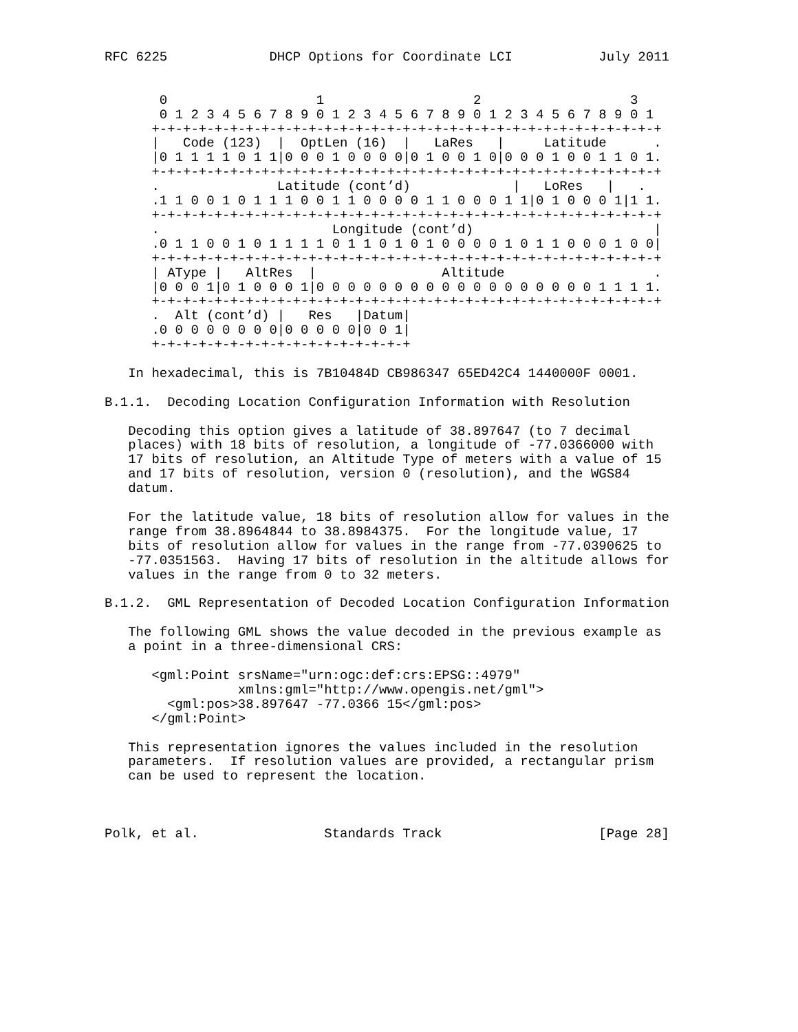RFC 6225             DHCP Options for Coordinate LCI           July 2011


       0                   1                   2                   3
       0 1 2 3 4 5 6 7 8 9 0 1 2 3 4 5 6 7 8 9 0 1 2 3 4 5 6 7 8 9 0 1
      +-+-+-+-+-+-+-+-+-+-+-+-+-+-+-+-+-+-+-+-+-+-+-+-+-+-+-+-+-+-+-+-+
      |   Code (123)  |  OptLen (16)  |   LaRes   |     Latitude      .
      |0 1 1 1 1 0 1 1|0 0 0 1 0 0 0 0|0 1 0 0 1 0|0 0 0 1 0 0 1 1 0 1.
      +-+-+-+-+-+-+-+-+-+-+-+-+-+-+-+-+-+-+-+-+-+-+-+-+-+-+-+-+-+-+-+-+
      .               Latitude (cont’d)             |   LoRes   |   .
      .1 1 0 0 1 0 1 1 1 0 0 1 1 0 0 0 0 1 1 0 0 0 1 1|0 1 0 0 0 1|1 1.
      +-+-+-+-+-+-+-+-+-+-+-+-+-+-+-+-+-+-+-+-+-+-+-+-+-+-+-+-+-+-+-+-+
      .                      Longitude (cont’d)                       |
      .0 1 1 0 0 1 0 1 1 1 1 0 1 1 0 1 0 1 0 0 0 0 1 0 1 1 0 0 0 1 0 0|
      +-+-+-+-+-+-+-+-+-+-+-+-+-+-+-+-+-+-+-+-+-+-+-+-+-+-+-+-+-+-+-+-+
      | AType |   AltRes  |                Altitude                   .
      |0 0 0 1|0 1 0 0 0 1|0 0 0 0 0 0 0 0 0 0 0 0 0 0 0 0 0 0 1 1 1 1.
      +-+-+-+-+-+-+-+-+-+-+-+-+-+-+-+-+-+-+-+-+-+-+-+-+-+-+-+-+-+-+-+-+
      .  Alt (cont’d) |   Res   |Datum|
      .0 0 0 0 0 0 0 0|0 0 0 0 0|0 0 1|
      +-+-+-+-+-+-+-+-+-+-+-+-+-+-+-+-+

   In hexadecimal, this is 7B10484D CB986347 65ED42C4 1440000F 0001.

B.1.1.  Decoding Location Configuration Information with Resolution

   Decoding this option gives a latitude of 38.897647 (to 7 decimal
   places) with 18 bits of resolution, a longitude of -77.0366000 with
   17 bits of resolution, an Altitude Type of meters with a value of 15
   and 17 bits of resolution, version 0 (resolution), and the WGS84
   datum.

   For the latitude value, 18 bits of resolution allow for values in the
   range from 38.8964844 to 38.8984375.  For the longitude value, 17
   bits of resolution allow for values in the range from -77.0390625 to
   -77.0351563.  Having 17 bits of resolution in the altitude allows for
   values in the range from 0 to 32 meters.

B.1.2.  GML Representation of Decoded Location Configuration Information

   The following GML shows the value decoded in the previous example as
   a point in a three-dimensional CRS:

      <gml:Point srsName="urn:ogc:def:crs:EPSG::4979"
                 xmlns:gml="http://www.opengis.net/gml">
        <gml:pos>38.897647 -77.0366 15</gml:pos>
      </gml:Point>

   This representation ignores the values included in the resolution
   parameters.  If resolution values are provided, a rectangular prism
   can be used to represent the location.



Polk, et al.                Standards Track                    [Page 28]